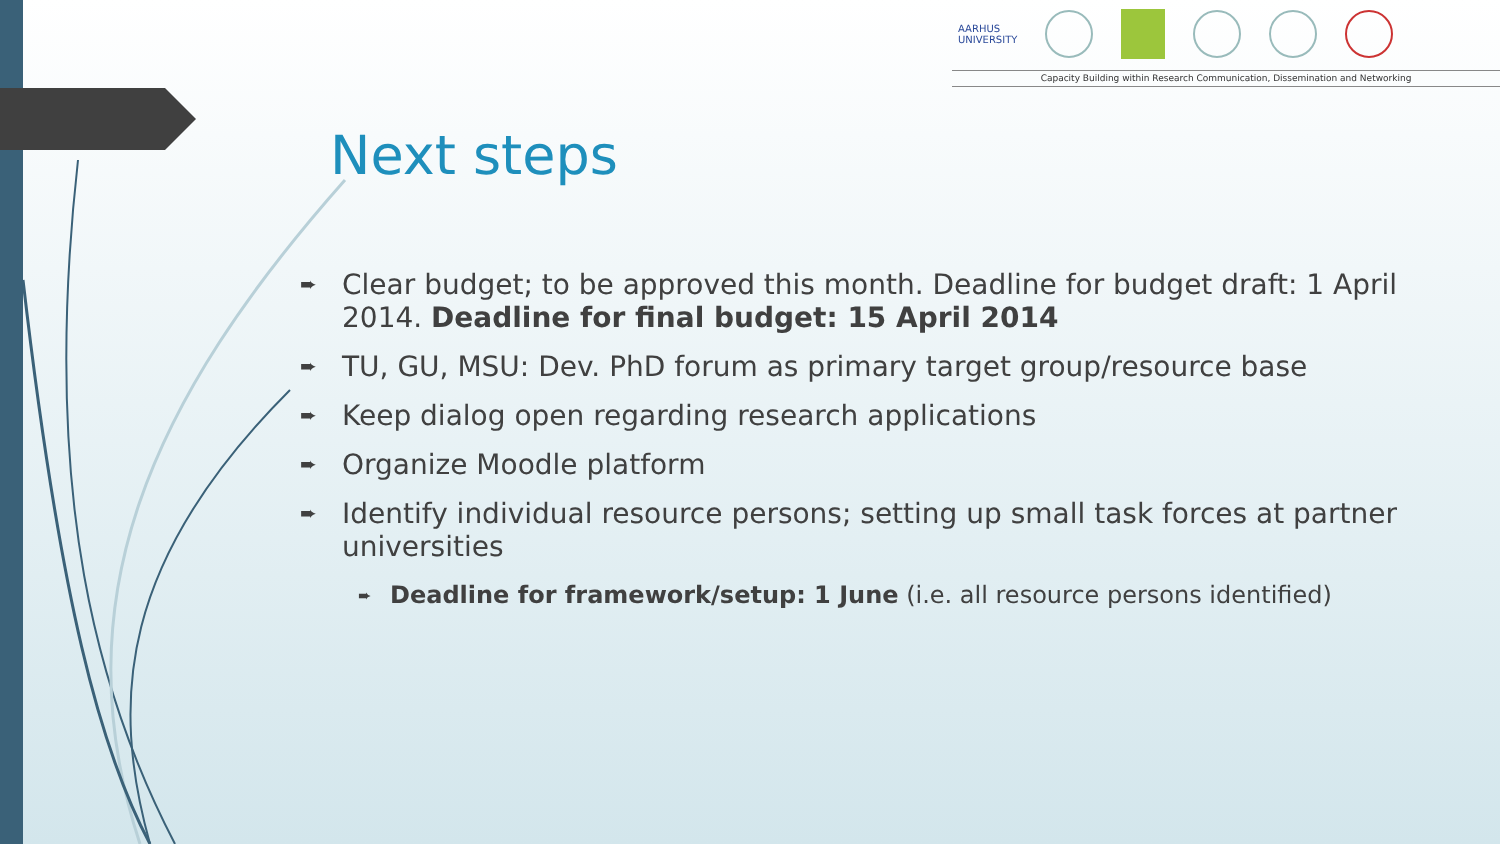AARHUS
UNIVERSITY
Capacity Building within Research Communication, Dissemination and Networking
Next steps
➨ Clear budget; to be approved this month. Deadline for budget draft: 1 April 2014. Deadline for final budget: 15 April 2014
➨ TU, GU, MSU: Dev. PhD forum as primary target group/resource base
➨ Keep dialog open regarding research applications
➨ Organize Moodle platform
➨ Identify individual resource persons; setting up small task forces at partner universities
➨ Deadline for framework/setup: 1 June (i.e. all resource persons identified)